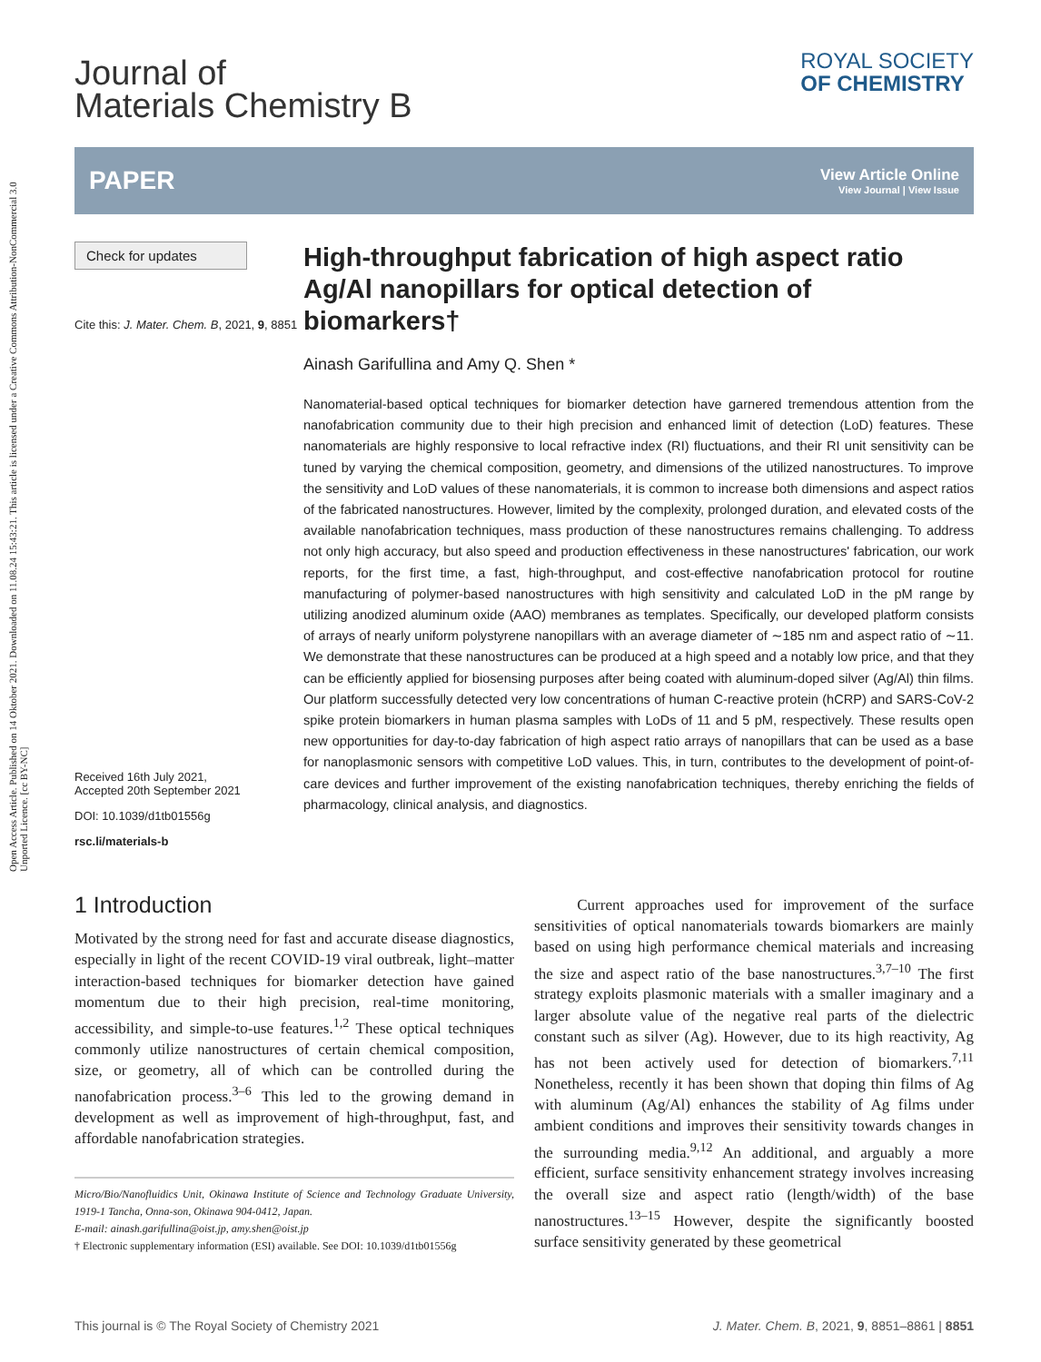Open Access Article. Published on 14 Oktober 2021. Downloaded on 11.08.24 15:43:21. This article is licensed under a Creative Commons Attribution-NonCommercial 3.0 Unported Licence. [cc BY-NC]
Journal of
Materials Chemistry B
ROYAL SOCIETY
OF CHEMISTRY
PAPER
View Article Online
View Journal | View Issue
Check for updates
Cite this: J. Mater. Chem. B, 2021, 9, 8851
Received 16th July 2021,
Accepted 20th September 2021
DOI: 10.1039/d1tb01556g
rsc.li/materials-b
High-throughput fabrication of high aspect ratio Ag/Al nanopillars for optical detection of biomarkers†
Ainash Garifullina and Amy Q. Shen *
Nanomaterial-based optical techniques for biomarker detection have garnered tremendous attention from the nanofabrication community due to their high precision and enhanced limit of detection (LoD) features. These nanomaterials are highly responsive to local refractive index (RI) fluctuations, and their RI unit sensitivity can be tuned by varying the chemical composition, geometry, and dimensions of the utilized nanostructures. To improve the sensitivity and LoD values of these nanomaterials, it is common to increase both dimensions and aspect ratios of the fabricated nanostructures. However, limited by the complexity, prolonged duration, and elevated costs of the available nanofabrication techniques, mass production of these nanostructures remains challenging. To address not only high accuracy, but also speed and production effectiveness in these nanostructures' fabrication, our work reports, for the first time, a fast, high-throughput, and cost-effective nanofabrication protocol for routine manufacturing of polymer-based nanostructures with high sensitivity and calculated LoD in the pM range by utilizing anodized aluminum oxide (AAO) membranes as templates. Specifically, our developed platform consists of arrays of nearly uniform polystyrene nanopillars with an average diameter of ∼185 nm and aspect ratio of ∼11. We demonstrate that these nanostructures can be produced at a high speed and a notably low price, and that they can be efficiently applied for biosensing purposes after being coated with aluminum-doped silver (Ag/Al) thin films. Our platform successfully detected very low concentrations of human C-reactive protein (hCRP) and SARS-CoV-2 spike protein biomarkers in human plasma samples with LoDs of 11 and 5 pM, respectively. These results open new opportunities for day-to-day fabrication of high aspect ratio arrays of nanopillars that can be used as a base for nanoplasmonic sensors with competitive LoD values. This, in turn, contributes to the development of point-of-care devices and further improvement of the existing nanofabrication techniques, thereby enriching the fields of pharmacology, clinical analysis, and diagnostics.
1 Introduction
Motivated by the strong need for fast and accurate disease diagnostics, especially in light of the recent COVID-19 viral outbreak, light–matter interaction-based techniques for biomarker detection have gained momentum due to their high precision, real-time monitoring, accessibility, and simple-to-use features.<sup>1,2</sup> These optical techniques commonly utilize nanostructures of certain chemical composition, size, or geometry, all of which can be controlled during the nanofabrication process.<sup>3–6</sup> This led to the growing demand in development as well as improvement of high-throughput, fast, and affordable nanofabrication strategies.
Micro/Bio/Nanofluidics Unit, Okinawa Institute of Science and Technology Graduate University, 1919-1 Tancha, Onna-son, Okinawa 904-0412, Japan.
E-mail: ainash.garifullina@oist.jp, amy.shen@oist.jp
† Electronic supplementary information (ESI) available. See DOI: 10.1039/d1tb01556g
Current approaches used for improvement of the surface sensitivities of optical nanomaterials towards biomarkers are mainly based on using high performance chemical materials and increasing the size and aspect ratio of the base nanostructures.<sup>3,7–10</sup> The first strategy exploits plasmonic materials with a smaller imaginary and a larger absolute value of the negative real parts of the dielectric constant such as silver (Ag). However, due to its high reactivity, Ag has not been actively used for detection of biomarkers.<sup>7,11</sup> Nonetheless, recently it has been shown that doping thin films of Ag with aluminum (Ag/Al) enhances the stability of Ag films under ambient conditions and improves their sensitivity towards changes in the surrounding media.<sup>9,12</sup> An additional, and arguably a more efficient, surface sensitivity enhancement strategy involves increasing the overall size and aspect ratio (length/width) of the base nanostructures.<sup>13–15</sup> However, despite the significantly boosted surface sensitivity generated by these geometrical
This journal is © The Royal Society of Chemistry 2021 J. Mater. Chem. B, 2021, 9, 8851–8861 | 8851